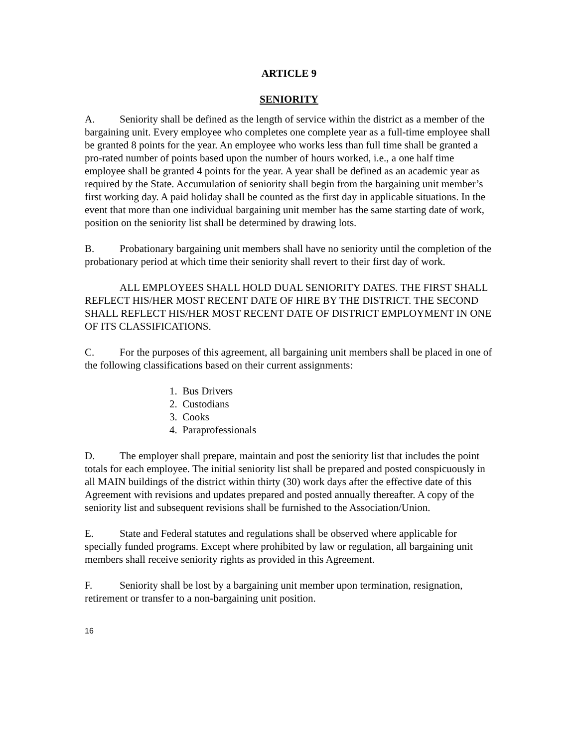ARTICLE 9
SENIORITY
A. Seniority shall be defined as the length of service within the district as a member of the bargaining unit. Every employee who completes one complete year as a full-time employee shall be granted 8 points for the year. An employee who works less than full time shall be granted a pro-rated number of points based upon the number of hours worked, i.e., a one half time employee shall be granted 4 points for the year. A year shall be defined as an academic year as required by the State. Accumulation of seniority shall begin from the bargaining unit member’s first working day. A paid holiday shall be counted as the first day in applicable situations. In the event that more than one individual bargaining unit member has the same starting date of work, position on the seniority list shall be determined by drawing lots.
B. Probationary bargaining unit members shall have no seniority until the completion of the probationary period at which time their seniority shall revert to their first day of work.
ALL EMPLOYEES SHALL HOLD DUAL SENIORITY DATES. THE FIRST SHALL REFLECT HIS/HER MOST RECENT DATE OF HIRE BY THE DISTRICT. THE SECOND SHALL REFLECT HIS/HER MOST RECENT DATE OF DISTRICT EMPLOYMENT IN ONE OF ITS CLASSIFICATIONS.
C. For the purposes of this agreement, all bargaining unit members shall be placed in one of the following classifications based on their current assignments:
1. Bus Drivers
2. Custodians
3. Cooks
4. Paraprofessionals
D. The employer shall prepare, maintain and post the seniority list that includes the point totals for each employee. The initial seniority list shall be prepared and posted conspicuously in all MAIN buildings of the district within thirty (30) work days after the effective date of this Agreement with revisions and updates prepared and posted annually thereafter. A copy of the seniority list and subsequent revisions shall be furnished to the Association/Union.
E. State and Federal statutes and regulations shall be observed where applicable for specially funded programs. Except where prohibited by law or regulation, all bargaining unit members shall receive seniority rights as provided in this Agreement.
F. Seniority shall be lost by a bargaining unit member upon termination, resignation, retirement or transfer to a non-bargaining unit position.
16